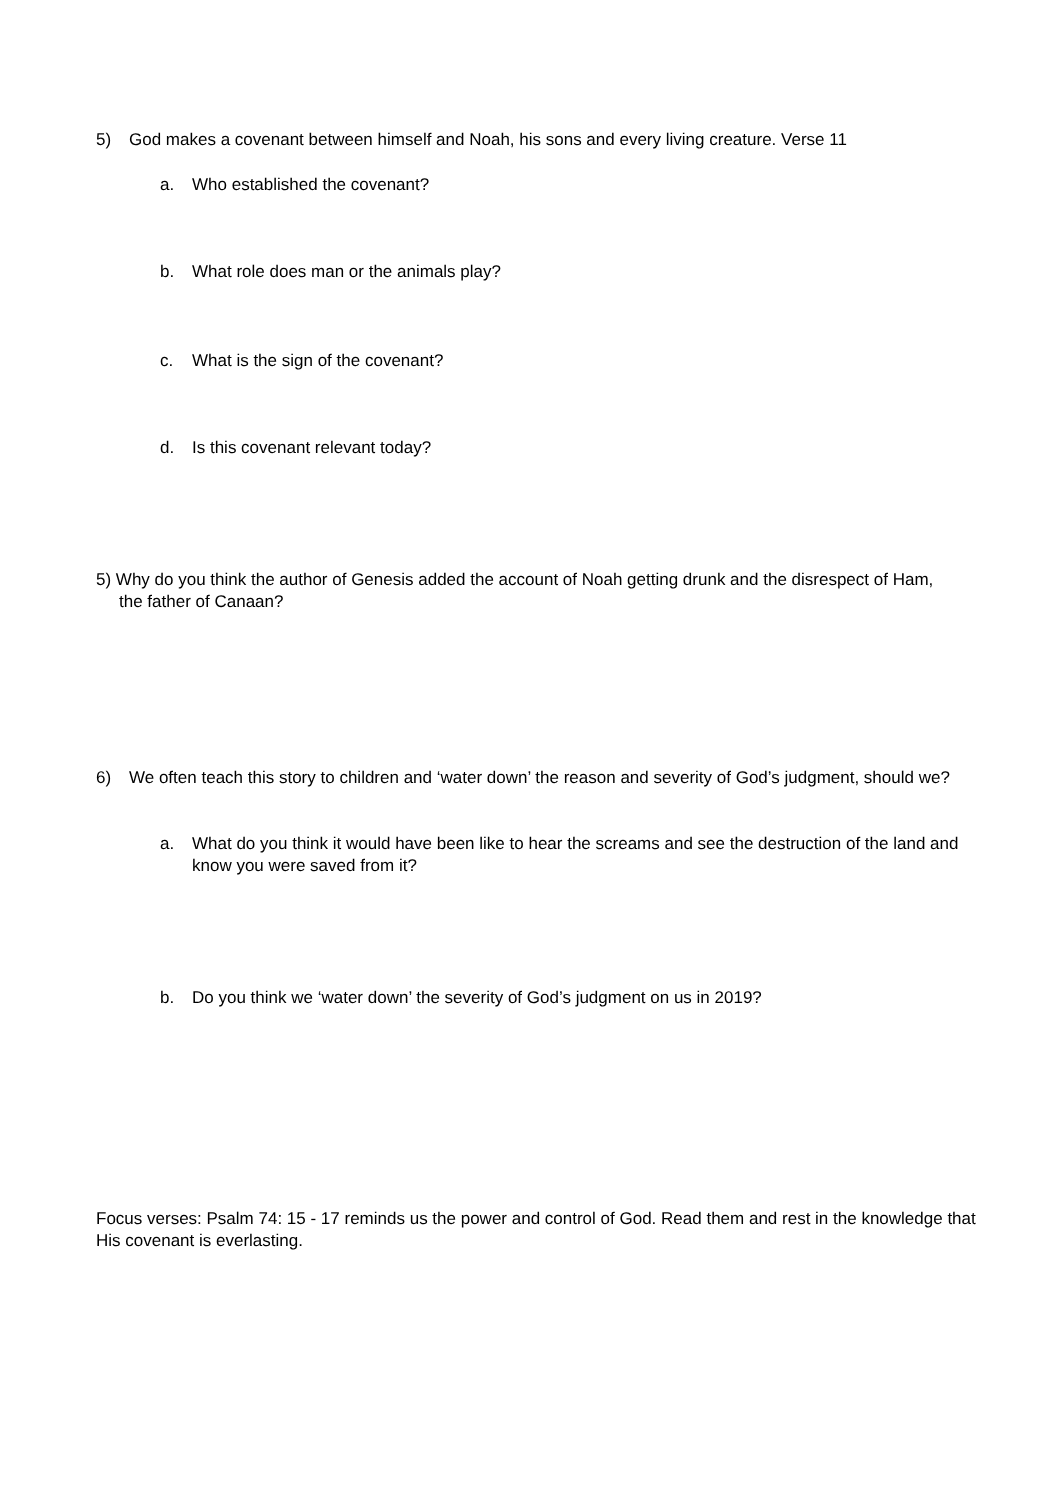5) God makes a covenant between himself and Noah, his sons and every living creature. Verse 11
a. Who established the covenant?
b. What role does man or the animals play?
c. What is the sign of the covenant?
d. Is this covenant relevant today?
5) Why do you think the author of Genesis added the account of Noah getting drunk and the disrespect of Ham, the father of Canaan?
6) We often teach this story to children and ‘water down’ the reason and severity of God’s judgment, should we?
a. What do you think it would have been like to hear the screams and see the destruction of the land and know you were saved from it?
b. Do you think we ‘water down’ the severity of God’s judgment on us in 2019?
Focus verses: Psalm 74: 15 - 17 reminds us the power and control of God. Read them and rest in the knowledge that His covenant is everlasting.